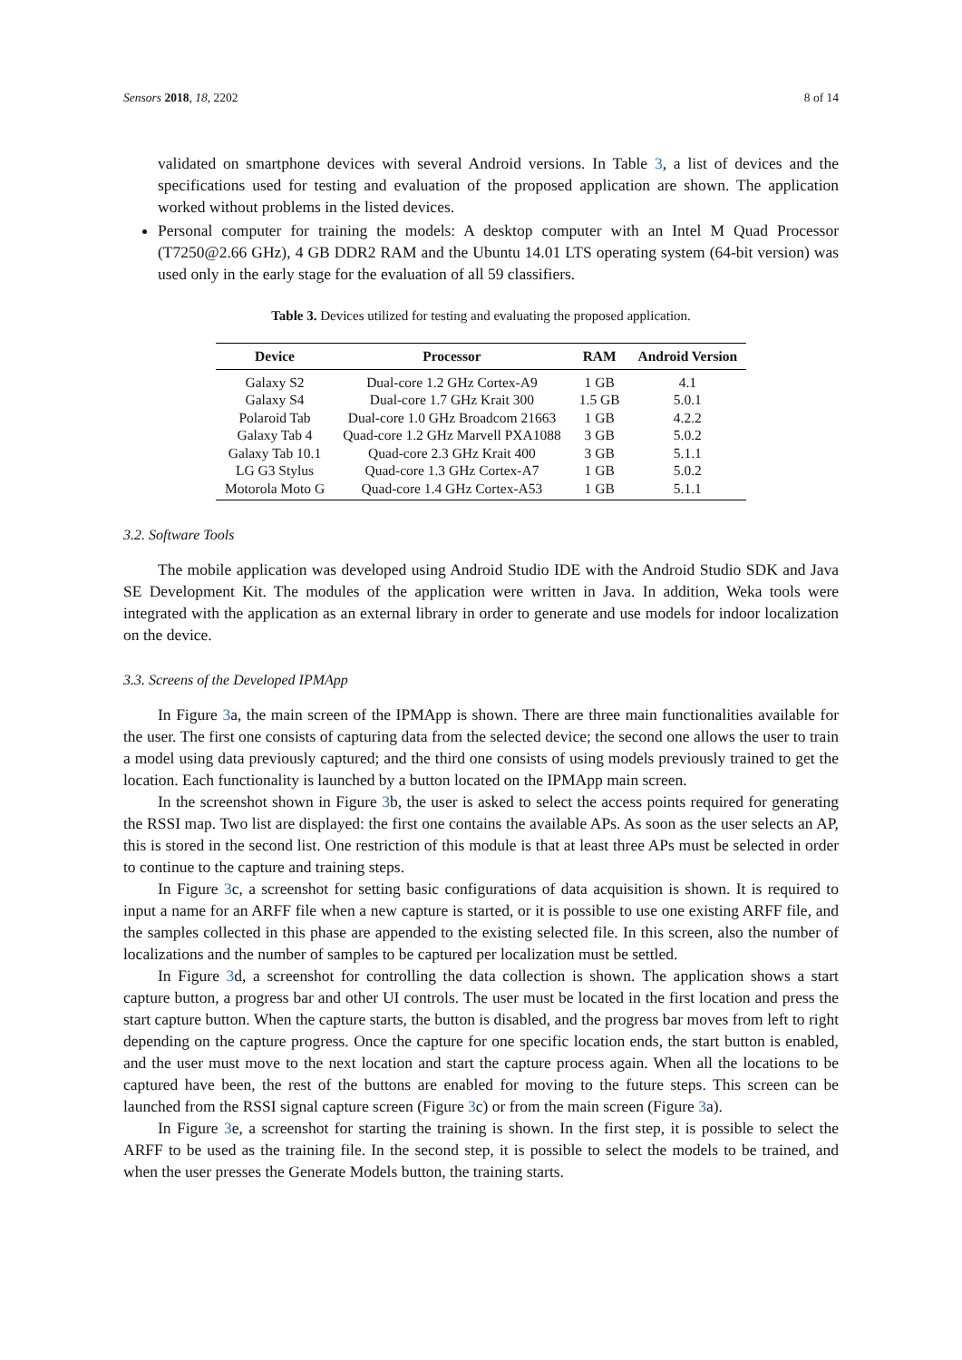Sensors 2018, 18, 2202 8 of 14
validated on smartphone devices with several Android versions. In Table 3, a list of devices and the specifications used for testing and evaluation of the proposed application are shown. The application worked without problems in the listed devices.
Personal computer for training the models: A desktop computer with an Intel M Quad Processor (T7250@2.66 GHz), 4 GB DDR2 RAM and the Ubuntu 14.01 LTS operating system (64-bit version) was used only in the early stage for the evaluation of all 59 classifiers.
Table 3. Devices utilized for testing and evaluating the proposed application.
| Device | Processor | RAM | Android Version |
| --- | --- | --- | --- |
| Galaxy S2 | Dual-core 1.2 GHz Cortex-A9 | 1 GB | 4.1 |
| Galaxy S4 | Dual-core 1.7 GHz Krait 300 | 1.5 GB | 5.0.1 |
| Polaroid Tab | Dual-core 1.0 GHz Broadcom 21663 | 1 GB | 4.2.2 |
| Galaxy Tab 4 | Quad-core 1.2 GHz Marvell PXA1088 | 3 GB | 5.0.2 |
| Galaxy Tab 10.1 | Quad-core 2.3 GHz Krait 400 | 3 GB | 5.1.1 |
| LG G3 Stylus | Quad-core 1.3 GHz Cortex-A7 | 1 GB | 5.0.2 |
| Motorola Moto G | Quad-core 1.4 GHz Cortex-A53 | 1 GB | 5.1.1 |
3.2. Software Tools
The mobile application was developed using Android Studio IDE with the Android Studio SDK and Java SE Development Kit. The modules of the application were written in Java. In addition, Weka tools were integrated with the application as an external library in order to generate and use models for indoor localization on the device.
3.3. Screens of the Developed IPMApp
In Figure 3a, the main screen of the IPMApp is shown. There are three main functionalities available for the user. The first one consists of capturing data from the selected device; the second one allows the user to train a model using data previously captured; and the third one consists of using models previously trained to get the location. Each functionality is launched by a button located on the IPMApp main screen.
In the screenshot shown in Figure 3b, the user is asked to select the access points required for generating the RSSI map. Two list are displayed: the first one contains the available APs. As soon as the user selects an AP, this is stored in the second list. One restriction of this module is that at least three APs must be selected in order to continue to the capture and training steps.
In Figure 3c, a screenshot for setting basic configurations of data acquisition is shown. It is required to input a name for an ARFF file when a new capture is started, or it is possible to use one existing ARFF file, and the samples collected in this phase are appended to the existing selected file. In this screen, also the number of localizations and the number of samples to be captured per localization must be settled.
In Figure 3d, a screenshot for controlling the data collection is shown. The application shows a start capture button, a progress bar and other UI controls. The user must be located in the first location and press the start capture button. When the capture starts, the button is disabled, and the progress bar moves from left to right depending on the capture progress. Once the capture for one specific location ends, the start button is enabled, and the user must move to the next location and start the capture process again. When all the locations to be captured have been, the rest of the buttons are enabled for moving to the future steps. This screen can be launched from the RSSI signal capture screen (Figure 3c) or from the main screen (Figure 3a).
In Figure 3e, a screenshot for starting the training is shown. In the first step, it is possible to select the ARFF to be used as the training file. In the second step, it is possible to select the models to be trained, and when the user presses the Generate Models button, the training starts.